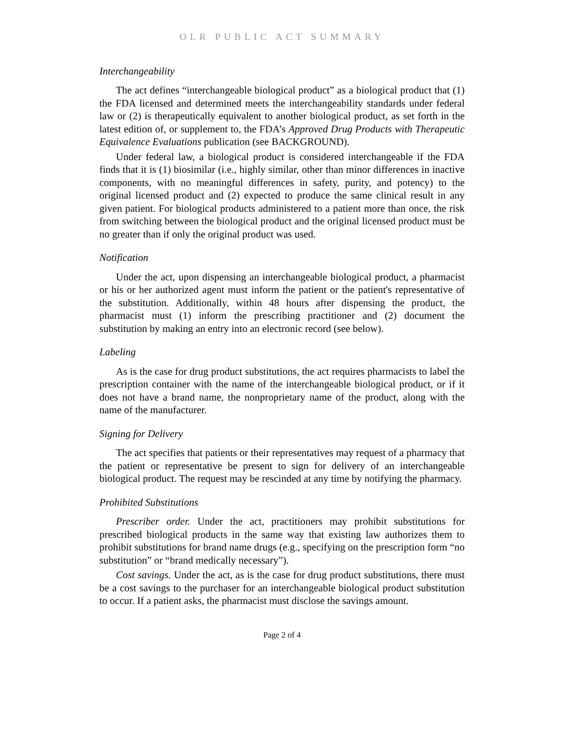OLR PUBLIC ACT SUMMARY
Interchangeability
The act defines “interchangeable biological product” as a biological product that (1) the FDA licensed and determined meets the interchangeability standards under federal law or (2) is therapeutically equivalent to another biological product, as set forth in the latest edition of, or supplement to, the FDA’s Approved Drug Products with Therapeutic Equivalence Evaluations publication (see BACKGROUND).
Under federal law, a biological product is considered interchangeable if the FDA finds that it is (1) biosimilar (i.e., highly similar, other than minor differences in inactive components, with no meaningful differences in safety, purity, and potency) to the original licensed product and (2) expected to produce the same clinical result in any given patient. For biological products administered to a patient more than once, the risk from switching between the biological product and the original licensed product must be no greater than if only the original product was used.
Notification
Under the act, upon dispensing an interchangeable biological product, a pharmacist or his or her authorized agent must inform the patient or the patient's representative of the substitution. Additionally, within 48 hours after dispensing the product, the pharmacist must (1) inform the prescribing practitioner and (2) document the substitution by making an entry into an electronic record (see below).
Labeling
As is the case for drug product substitutions, the act requires pharmacists to label the prescription container with the name of the interchangeable biological product, or if it does not have a brand name, the nonproprietary name of the product, along with the name of the manufacturer.
Signing for Delivery
The act specifies that patients or their representatives may request of a pharmacy that the patient or representative be present to sign for delivery of an interchangeable biological product. The request may be rescinded at any time by notifying the pharmacy.
Prohibited Substitutions
Prescriber order. Under the act, practitioners may prohibit substitutions for prescribed biological products in the same way that existing law authorizes them to prohibit substitutions for brand name drugs (e.g., specifying on the prescription form “no substitution” or “brand medically necessary”).
Cost savings. Under the act, as is the case for drug product substitutions, there must be a cost savings to the purchaser for an interchangeable biological product substitution to occur. If a patient asks, the pharmacist must disclose the savings amount.
Page 2 of 4